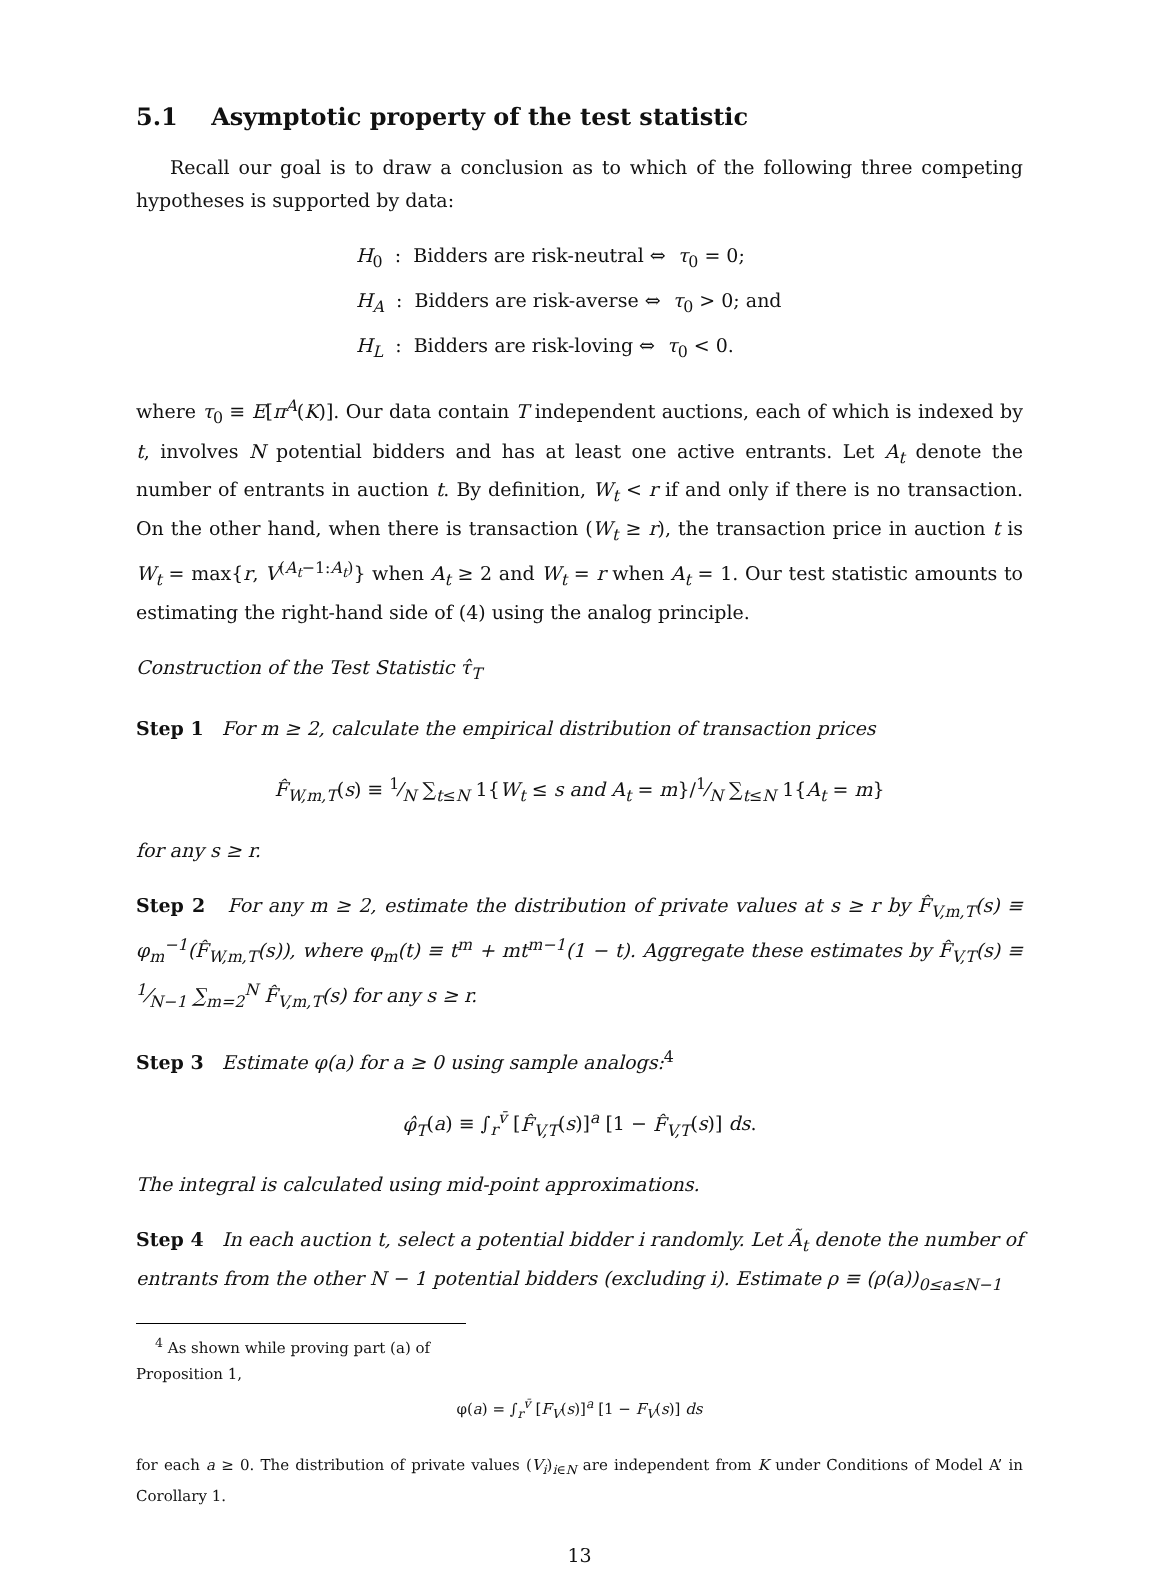5.1 Asymptotic property of the test statistic
Recall our goal is to draw a conclusion as to which of the following three competing hypotheses is supported by data:
H<sub>0</sub> : Bidders are risk-neutral ⇔ τ<sub>0</sub> = 0;
H<sub>A</sub> : Bidders are risk-averse ⇔ τ<sub>0</sub> > 0; and
H<sub>L</sub> : Bidders are risk-loving ⇔ τ<sub>0</sub> < 0.
where τ<sub>0</sub> ≡ E[π<sup>A</sup>(K)]. Our data contain T independent auctions, each of which is indexed by t, involves N potential bidders and has at least one active entrants. Let A<sub>t</sub> denote the number of entrants in auction t. By definition, W<sub>t</sub> < r if and only if there is no transaction. On the other hand, when there is transaction (W<sub>t</sub> ≥ r), the transaction price in auction t is W<sub>t</sub> = max{r, V<sup>(A<sub>t</sub>−1:A<sub>t</sub>)</sup>} when A<sub>t</sub> ≥ 2 and W<sub>t</sub> = r when A<sub>t</sub> = 1. Our test statistic amounts to estimating the right-hand side of (4) using the analog principle.
Construction of the Test Statistic τ̂<sub>T</sub>
Step 1 For m ≥ 2, calculate the empirical distribution of transaction prices
F̂<sub>W,m,T</sub>(s) ≡ 1⁄N ∑<sub>t≤N</sub> 1{W<sub>t</sub> ≤ s and A<sub>t</sub> = m}/1⁄N ∑<sub>t≤N</sub> 1{A<sub>t</sub> = m}
for any s ≥ r.
Step 2 For any m ≥ 2, estimate the distribution of private values at s ≥ r by F̂<sub>V,m,T</sub>(s) ≡ φ<sub>m</sub><sup>−1</sup>(F̂<sub>W,m,T</sub>(s)), where φ<sub>m</sub>(t) ≡ t<sup>m</sup> + mt<sup>m−1</sup>(1 − t). Aggregate these estimates by F̂<sub>V,T</sub>(s) ≡ 1⁄N−1 ∑<sub>m=2</sub><sup>N</sup> F̂<sub>V,m,T</sub>(s) for any s ≥ r.
Step 3 Estimate φ(a) for a ≥ 0 using sample analogs:<sup>4</sup>
φ̂<sub>T</sub>(a) ≡ ∫<sub>r</sub><sup>v̄</sup> [F̂<sub>V,T</sub>(s)]<sup>a</sup> [1 − F̂<sub>V,T</sub>(s)] ds.
The integral is calculated using mid-point approximations.
Step 4 In each auction t, select a potential bidder i randomly. Let Ã<sub>t</sub> denote the number of entrants from the other N − 1 potential bidders (excluding i). Estimate ρ ≡ (ρ(a))<sub>0≤a≤N−1</sub>
<sup>4</sup> As shown while proving part (a) of Proposition 1,
φ(a) = ∫<sub>r</sub><sup>v̄</sup> [F<sub>V</sub>(s)]<sup>a</sup> [1 − F<sub>V</sub>(s)] ds
for each a ≥ 0. The distribution of private values (V<sub>i</sub>)<sub>i∈N</sub> are independent from K under Conditions of Model A’ in Corollary 1.
13